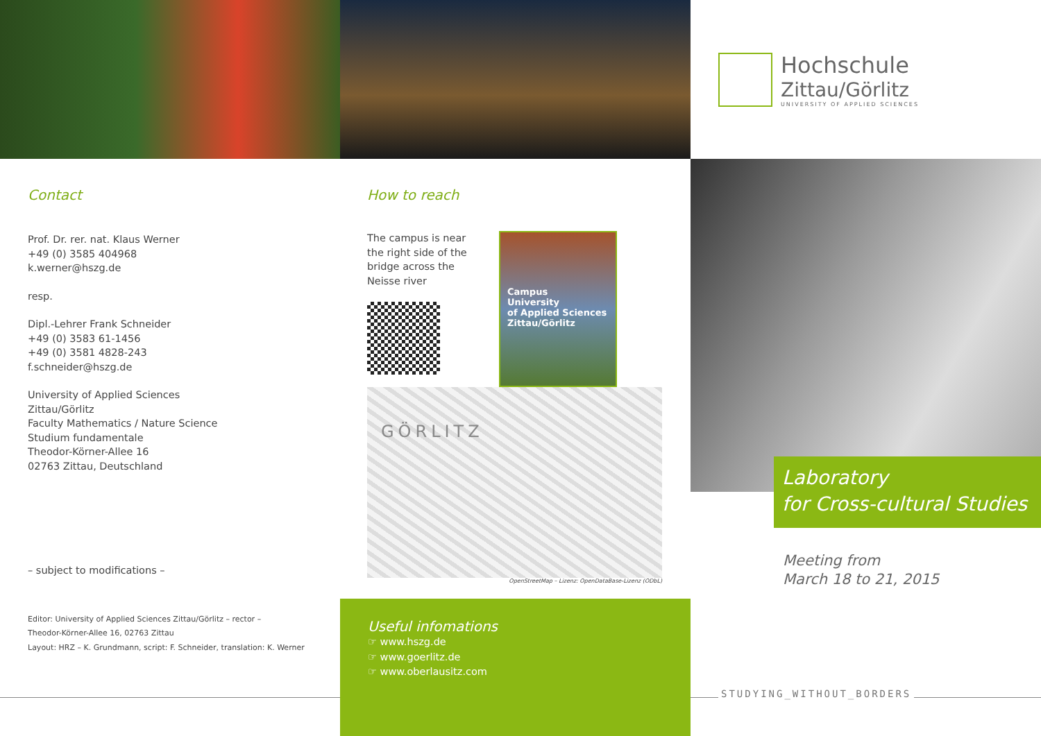Contact
Prof. Dr. rer. nat. Klaus Werner
+49 (0) 3585 404968
k.werner@hszg.de
resp.
Dipl.-Lehrer Frank Schneider
+49 (0) 3583 61-1456
+49 (0) 3581 4828-243
f.schneider@hszg.de
University of Applied Sciences
Zittau/Görlitz
Faculty Mathematics / Nature Science
Studium fundamentale
Theodor-Körner-Allee 16
02763 Zittau, Deutschland
– subject to modifications –
Editor: University of Applied Sciences Zittau/Görlitz – rector –
Theodor-Körner-Allee 16, 02763 Zittau
Layout: HRZ – K. Grundmann, script: F. Schneider, translation: K. Werner
How to reach
The campus is near the right side of the bridge across the Neisse river
Campus
University
of Applied Sciences
Zittau/Görlitz
GÖRLITZ
OpenStreetMap – Lizenz: OpenDataBase-Lizenz (ODbL)
Useful infomations
☞ www.hszg.de
☞ www.goerlitz.de
☞ www.oberlausitz.com
Hochschule
Zittau/Görlitz
UNIVERSITY OF APPLIED SCIENCES
Laboratory
for Cross-cultural Studies
Meeting from
March 18 to 21, 2015
STUDYING_WITHOUT_BORDERS